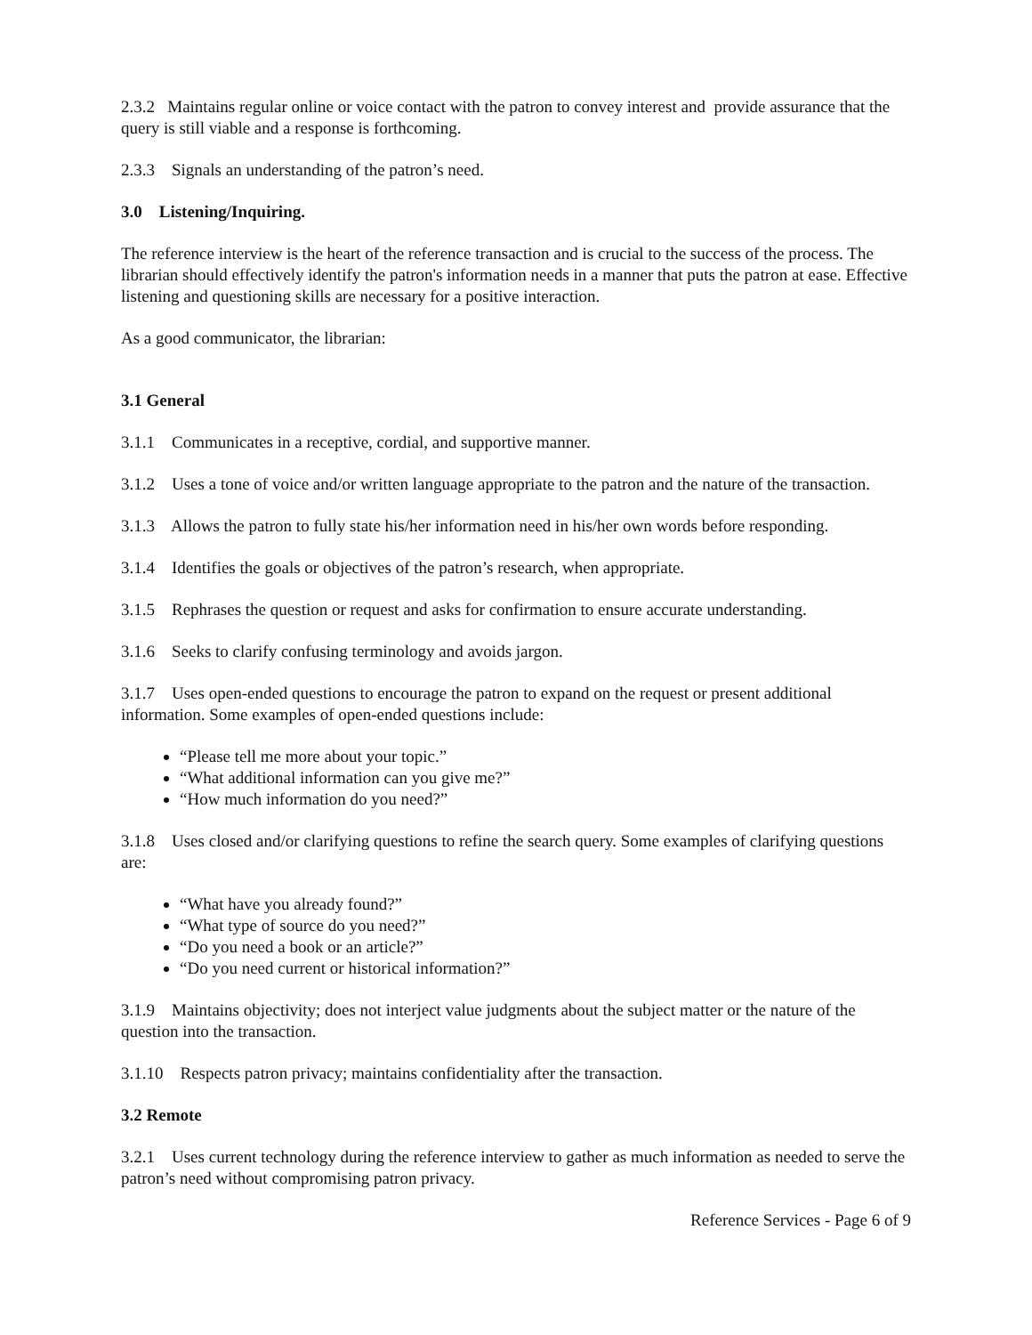2.3.2 Maintains regular online or voice contact with the patron to convey interest and provide assurance that the query is still viable and a response is forthcoming.
2.3.3 Signals an understanding of the patron’s need.
3.0 Listening/Inquiring.
The reference interview is the heart of the reference transaction and is crucial to the success of the process. The librarian should effectively identify the patron's information needs in a manner that puts the patron at ease. Effective listening and questioning skills are necessary for a positive interaction.
As a good communicator, the librarian:
3.1 General
3.1.1 Communicates in a receptive, cordial, and supportive manner.
3.1.2 Uses a tone of voice and/or written language appropriate to the patron and the nature of the transaction.
3.1.3 Allows the patron to fully state his/her information need in his/her own words before responding.
3.1.4 Identifies the goals or objectives of the patron’s research, when appropriate.
3.1.5 Rephrases the question or request and asks for confirmation to ensure accurate understanding.
3.1.6 Seeks to clarify confusing terminology and avoids jargon.
3.1.7 Uses open-ended questions to encourage the patron to expand on the request or present additional information. Some examples of open-ended questions include:
“Please tell me more about your topic.”
“What additional information can you give me?”
“How much information do you need?”
3.1.8 Uses closed and/or clarifying questions to refine the search query. Some examples of clarifying questions are:
“What have you already found?”
“What type of source do you need?”
“Do you need a book or an article?”
“Do you need current or historical information?”
3.1.9 Maintains objectivity; does not interject value judgments about the subject matter or the nature of the question into the transaction.
3.1.10 Respects patron privacy; maintains confidentiality after the transaction.
3.2 Remote
3.2.1 Uses current technology during the reference interview to gather as much information as needed to serve the patron’s need without compromising patron privacy.
Reference Services - Page 6 of 9